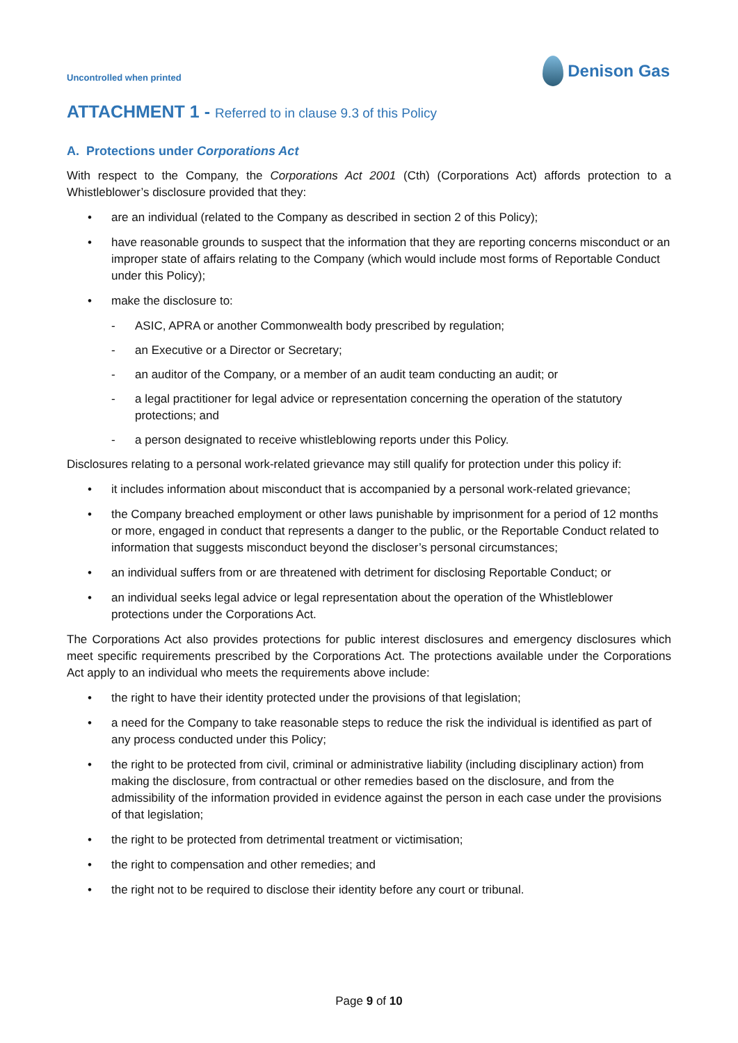Uncontrolled when printed
Denison Gas
ATTACHMENT 1 - Referred to in clause 9.3 of this Policy
A. Protections under Corporations Act
With respect to the Company, the Corporations Act 2001 (Cth) (Corporations Act) affords protection to a Whistleblower’s disclosure provided that they:
• are an individual (related to the Company as described in section 2 of this Policy);
• have reasonable grounds to suspect that the information that they are reporting concerns misconduct or an improper state of affairs relating to the Company (which would include most forms of Reportable Conduct under this Policy);
• make the disclosure to:
- ASIC, APRA or another Commonwealth body prescribed by regulation;
- an Executive or a Director or Secretary;
- an auditor of the Company, or a member of an audit team conducting an audit; or
- a legal practitioner for legal advice or representation concerning the operation of the statutory protections; and
- a person designated to receive whistleblowing reports under this Policy.
Disclosures relating to a personal work-related grievance may still qualify for protection under this policy if:
• it includes information about misconduct that is accompanied by a personal work-related grievance;
• the Company breached employment or other laws punishable by imprisonment for a period of 12 months or more, engaged in conduct that represents a danger to the public, or the Reportable Conduct related to information that suggests misconduct beyond the discloser’s personal circumstances;
• an individual suffers from or are threatened with detriment for disclosing Reportable Conduct; or
• an individual seeks legal advice or legal representation about the operation of the Whistleblower protections under the Corporations Act.
The Corporations Act also provides protections for public interest disclosures and emergency disclosures which meet specific requirements prescribed by the Corporations Act. The protections available under the Corporations Act apply to an individual who meets the requirements above include:
• the right to have their identity protected under the provisions of that legislation;
• a need for the Company to take reasonable steps to reduce the risk the individual is identified as part of any process conducted under this Policy;
• the right to be protected from civil, criminal or administrative liability (including disciplinary action) from making the disclosure, from contractual or other remedies based on the disclosure, and from the admissibility of the information provided in evidence against the person in each case under the provisions of that legislation;
• the right to be protected from detrimental treatment or victimisation;
• the right to compensation and other remedies; and
• the right not to be required to disclose their identity before any court or tribunal.
Page 9 of 10